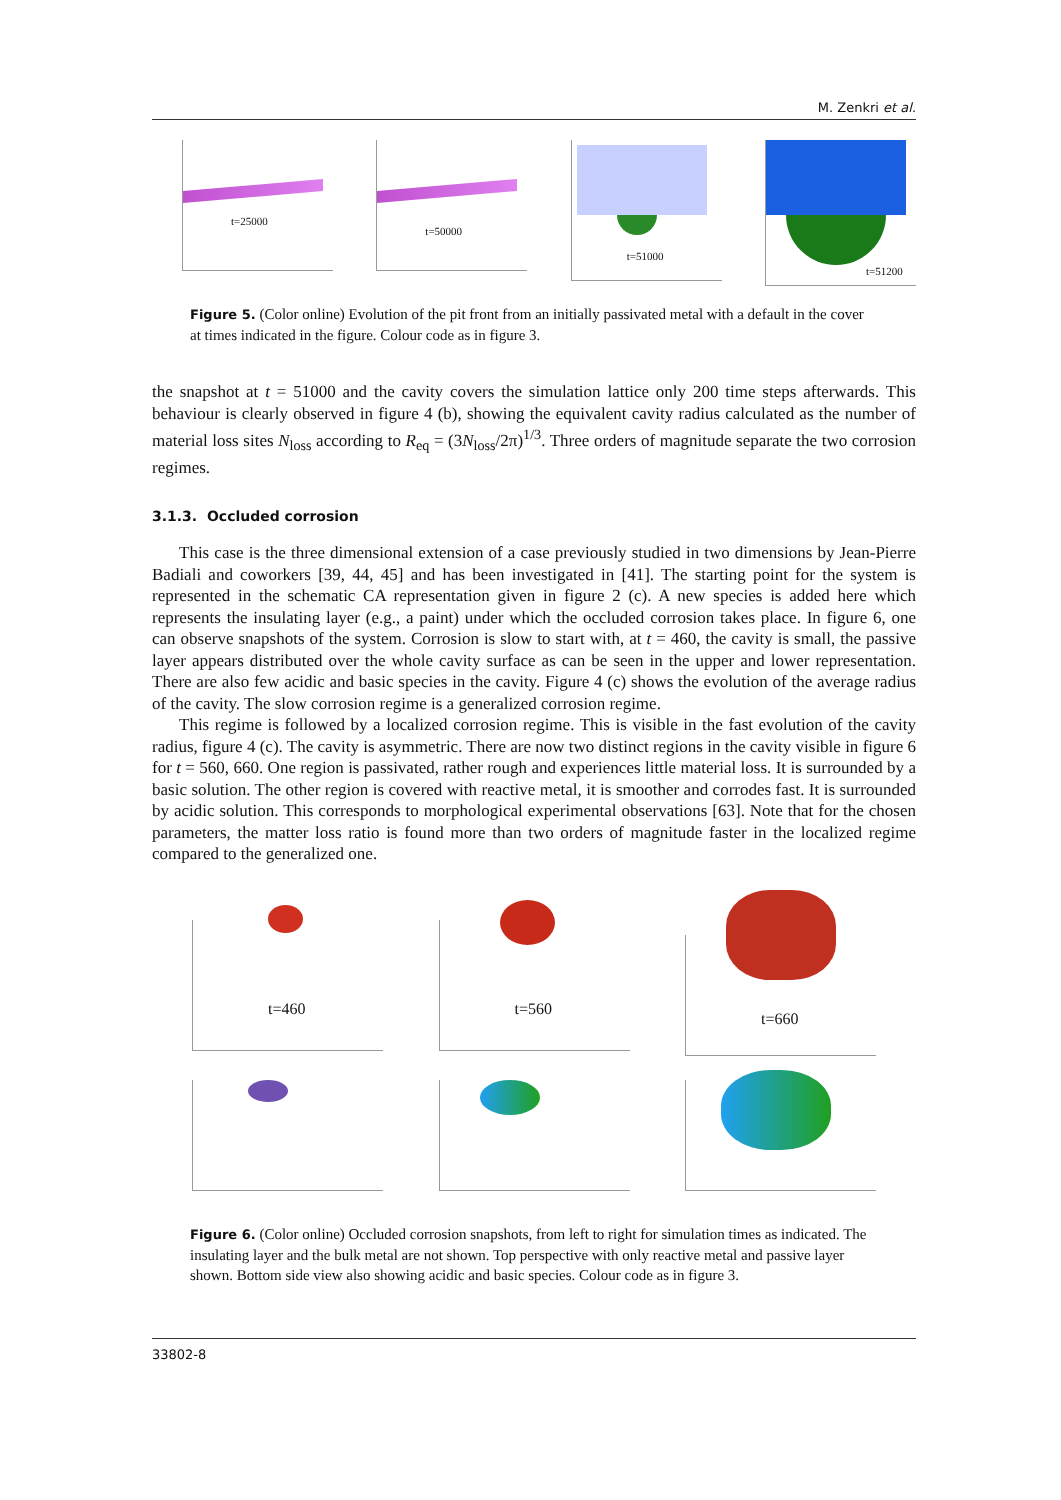M. Zenkri et al.
t=25000
t=50000
t=51000
t=51200
Figure 5. (Color online) Evolution of the pit front from an initially passivated metal with a default in the cover at times indicated in the figure. Colour code as in figure 3.
the snapshot at t = 51000 and the cavity covers the simulation lattice only 200 time steps afterwards. This behaviour is clearly observed in figure 4 (b), showing the equivalent cavity radius calculated as the number of material loss sites N<sub>loss</sub> according to R<sub>eq</sub> = (3N<sub>loss</sub>/2π)<sup>1/3</sup>. Three orders of magnitude separate the two corrosion regimes.
3.1.3. Occluded corrosion
This case is the three dimensional extension of a case previously studied in two dimensions by Jean-Pierre Badiali and coworkers [39, 44, 45] and has been investigated in [41]. The starting point for the system is represented in the schematic CA representation given in figure 2 (c). A new species is added here which represents the insulating layer (e.g., a paint) under which the occluded corrosion takes place. In figure 6, one can observe snapshots of the system. Corrosion is slow to start with, at t = 460, the cavity is small, the passive layer appears distributed over the whole cavity surface as can be seen in the upper and lower representation. There are also few acidic and basic species in the cavity. Figure 4 (c) shows the evolution of the average radius of the cavity. The slow corrosion regime is a generalized corrosion regime.
This regime is followed by a localized corrosion regime. This is visible in the fast evolution of the cavity radius, figure 4 (c). The cavity is asymmetric. There are now two distinct regions in the cavity visible in figure 6 for t = 560, 660. One region is passivated, rather rough and experiences little material loss. It is surrounded by a basic solution. The other region is covered with reactive metal, it is smoother and corrodes fast. It is surrounded by acidic solution. This corresponds to morphological experimental observations [63]. Note that for the chosen parameters, the matter loss ratio is found more than two orders of magnitude faster in the localized regime compared to the generalized one.
t=460
t=560
t=660
Figure 6. (Color online) Occluded corrosion snapshots, from left to right for simulation times as indicated. The insulating layer and the bulk metal are not shown. Top perspective with only reactive metal and passive layer shown. Bottom side view also showing acidic and basic species. Colour code as in figure 3.
33802-8